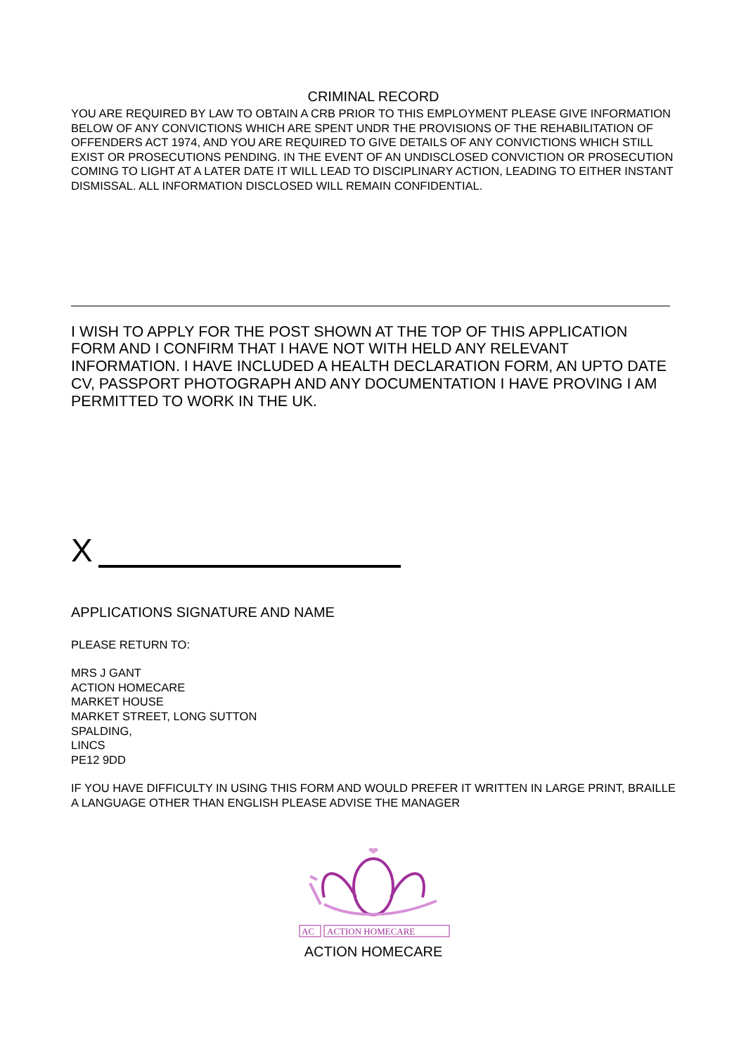CRIMINAL RECORD
YOU ARE REQUIRED BY LAW TO OBTAIN A CRB PRIOR TO THIS EMPLOYMENT PLEASE GIVE INFORMATION BELOW OF ANY CONVICTIONS WHICH ARE SPENT UNDR THE PROVISIONS OF THE REHABILITATION OF OFFENDERS ACT 1974, AND YOU ARE REQUIRED TO GIVE DETAILS OF ANY CONVICTIONS WHICH STILL EXIST OR PROSECUTIONS PENDING. IN THE EVENT OF AN UNDISCLOSED CONVICTION OR PROSECUTION COMING TO LIGHT AT A LATER DATE IT WILL LEAD TO DISCIPLINARY ACTION, LEADING TO EITHER INSTANT DISMISSAL. ALL INFORMATION DISCLOSED WILL REMAIN CONFIDENTIAL.
I WISH TO APPLY FOR THE POST SHOWN AT THE TOP OF THIS APPLICATION FORM AND I CONFIRM THAT I HAVE NOT WITH HELD ANY RELEVANT INFORMATION. I HAVE INCLUDED A HEALTH DECLARATION FORM, AN UPTO DATE CV, PASSPORT PHOTOGRAPH AND ANY DOCUMENTATION I HAVE PROVING I AM PERMITTED TO WORK IN THE UK.
X
APPLICATIONS SIGNATURE AND NAME
PLEASE RETURN TO:
MRS J GANT
ACTION HOMECARE
MARKET HOUSE
MARKET STREET, LONG SUTTON
SPALDING,
LINCS
PE12 9DD
IF YOU HAVE DIFFICULTY IN USING THIS FORM AND WOULD PREFER IT WRITTEN IN LARGE PRINT, BRAILLE A LANGUAGE OTHER THAN ENGLISH PLEASE ADVISE THE MANAGER
AC
ACTION HOMECARE
ACTION HOMECARE